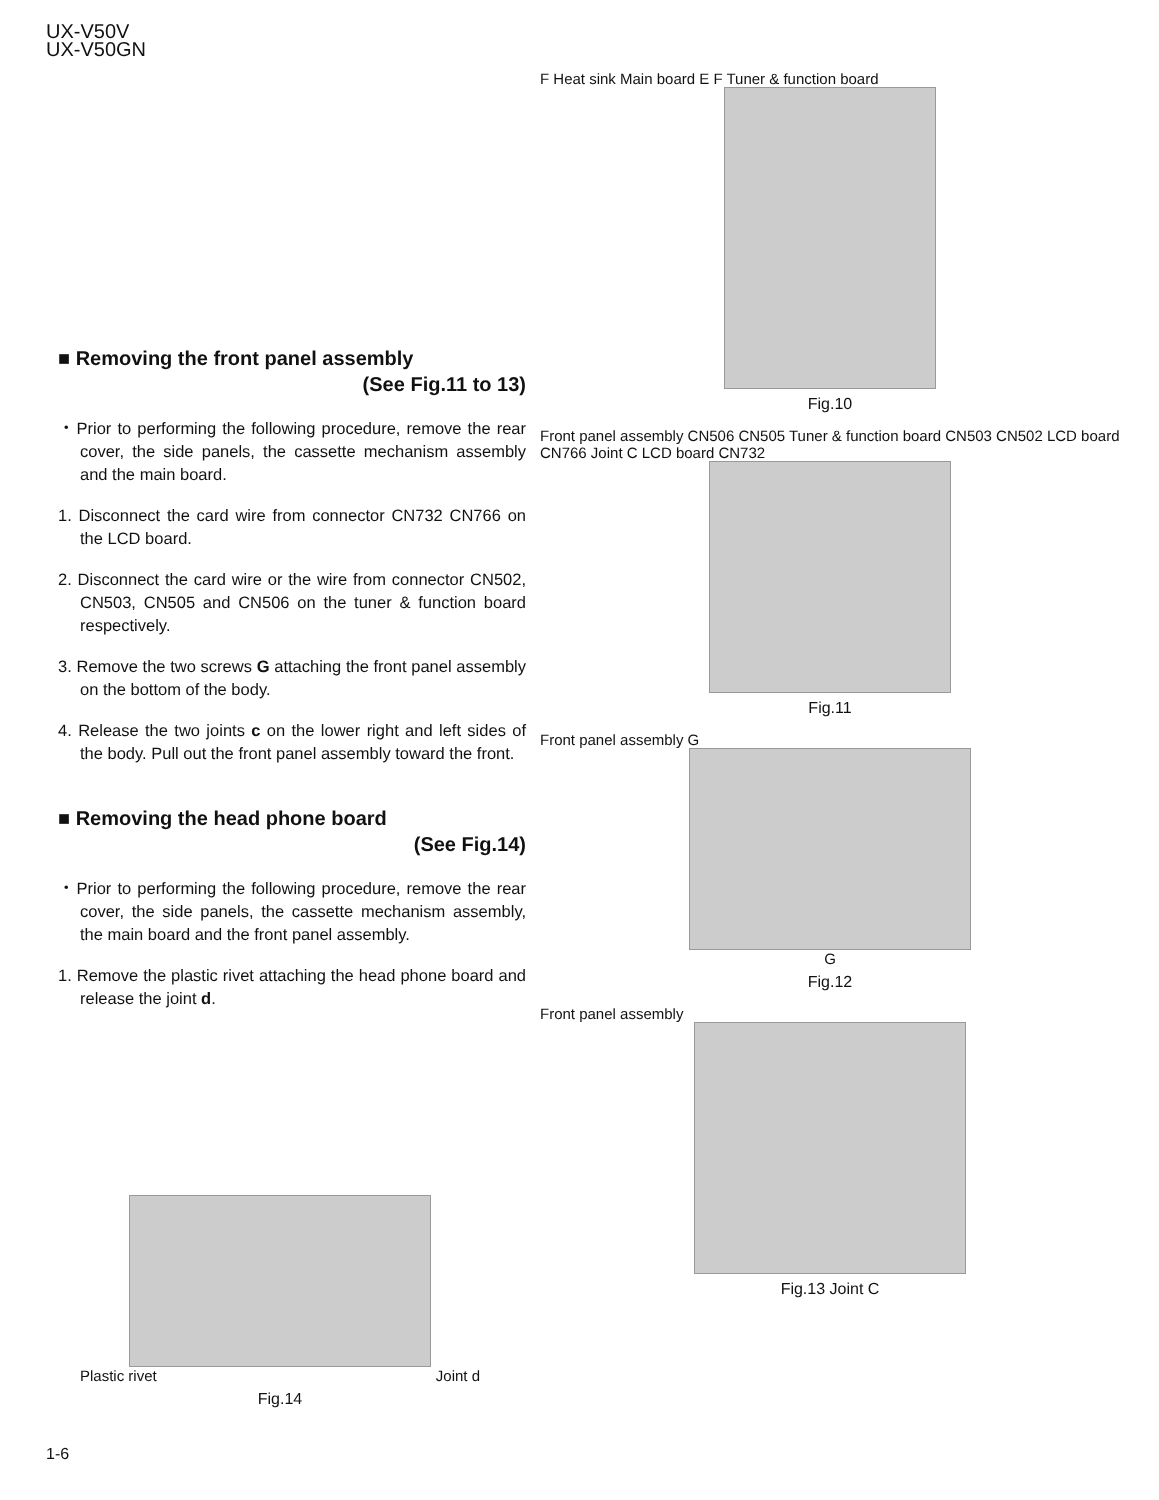UX-V50V
UX-V50GN
■ Removing the front panel assembly
(See Fig.11 to 13)
・Prior to performing the following procedure, remove the rear cover, the side panels, the cassette mechanism assembly and the main board.
1. Disconnect the card wire from connector CN732 CN766 on the LCD board.
2. Disconnect the card wire or the wire from connector CN502, CN503, CN505 and CN506 on the tuner & function board respectively.
3. Remove the two screws G attaching the front panel assembly on the bottom of the body.
4. Release the two joints c on the lower right and left sides of the body. Pull out the front panel assembly toward the front.
■ Removing the head phone board
(See Fig.14)
・Prior to performing the following procedure, remove the rear cover, the side panels, the cassette mechanism assembly, the main board and the front panel assembly.
1. Remove the plastic rivet attaching the head phone board and release the joint d.
Plastic rivet Joint d
Fig.14
F Heat sink Main board E F Tuner & function board
Fig.10
Front panel assembly CN506 CN505 Tuner & function board CN503 CN502 LCD board CN766 Joint C LCD board CN732
Fig.11
Front panel assembly G
G
Fig.12
Front panel assembly
Fig.13 Joint C
1-6